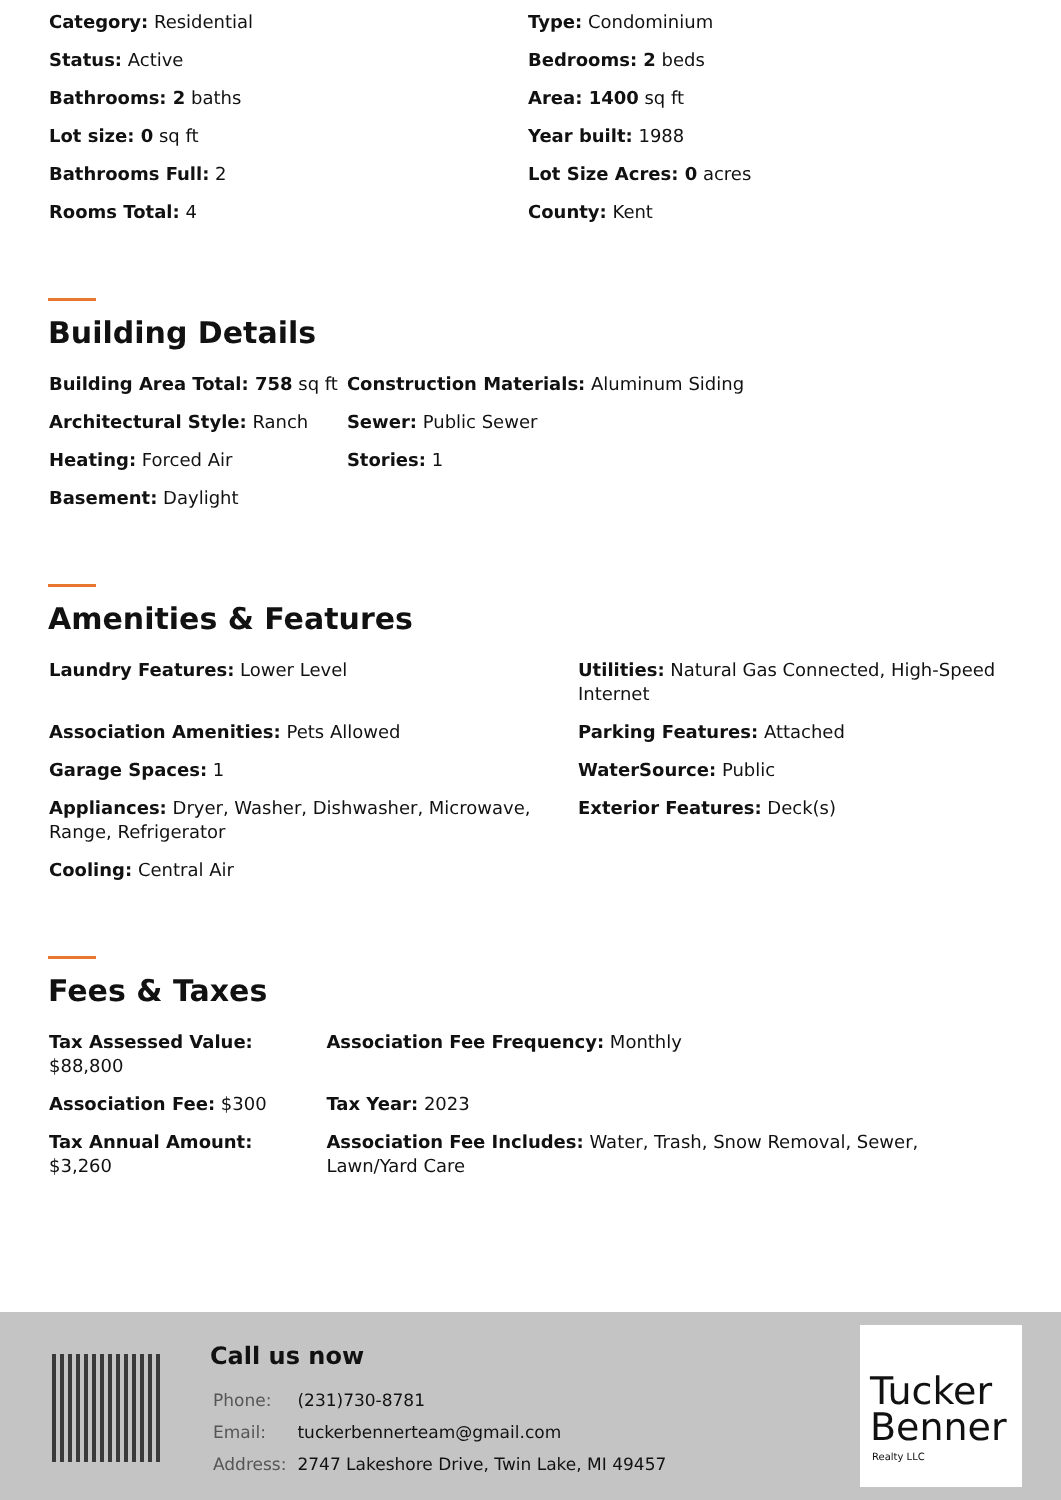| Category: Residential | Type: Condominium |
| Status: Active | Bedrooms: 2 beds |
| Bathrooms: 2 baths | Area: 1400 sq ft |
| Lot size: 0 sq ft | Year built: 1988 |
| Bathrooms Full: 2 | Lot Size Acres: 0 acres |
| Rooms Total: 4 | County: Kent |
Building Details
| Building Area Total: 758 sq ft | Construction Materials: Aluminum Siding |
| Architectural Style: Ranch | Sewer: Public Sewer |
| Heating: Forced Air | Stories: 1 |
| Basement: Daylight | |
Amenities & Features
| Laundry Features: Lower Level | Utilities: Natural Gas Connected, High-Speed Internet |
| Association Amenities: Pets Allowed | Parking Features: Attached |
| Garage Spaces: 1 | WaterSource: Public |
| Appliances: Dryer, Washer, Dishwasher, Microwave, Range, Refrigerator | Exterior Features: Deck(s) |
| Cooling: Central Air | |
Fees & Taxes
| Tax Assessed Value: $88,800 | Association Fee Frequency: Monthly |
| Association Fee: $300 | Tax Year: 2023 |
| Tax Annual Amount: $3,260 | Association Fee Includes: Water, Trash, Snow Removal, Sewer, Lawn/Yard Care |
Call us now
| Phone: | (231)730-8781 |
| Email: | tuckerbennerteam@gmail.com |
| Address: | 2747 Lakeshore Drive, Twin Lake, MI 49457 |
Tucker
Benner
Realty LLC